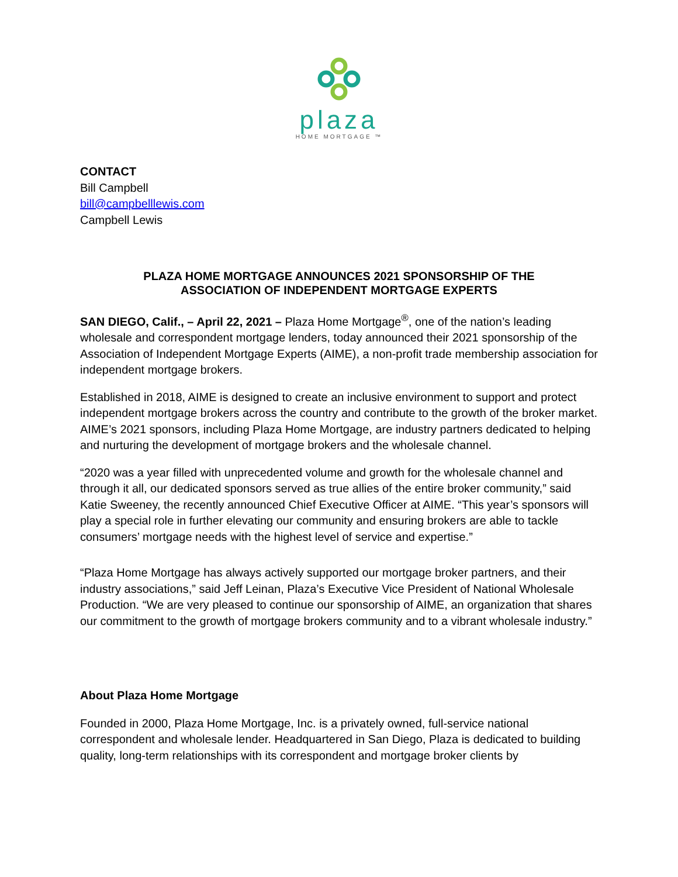plaza
HOME MORTGAGE ™
CONTACT
Bill Campbell
bill@campbelllewis.com
Campbell Lewis
PLAZA HOME MORTGAGE ANNOUNCES 2021 SPONSORSHIP OF THE
ASSOCIATION OF INDEPENDENT MORTGAGE EXPERTS
SAN DIEGO, Calif., – April 22, 2021 – Plaza Home Mortgage<sup>®</sup>, one of the nation’s leading wholesale and correspondent mortgage lenders, today announced their 2021 sponsorship of the Association of Independent Mortgage Experts (AIME), a non-profit trade membership association for independent mortgage brokers.
Established in 2018, AIME is designed to create an inclusive environment to support and protect independent mortgage brokers across the country and contribute to the growth of the broker market. AIME’s 2021 sponsors, including Plaza Home Mortgage, are industry partners dedicated to helping and nurturing the development of mortgage brokers and the wholesale channel.
“2020 was a year filled with unprecedented volume and growth for the wholesale channel and through it all, our dedicated sponsors served as true allies of the entire broker community,” said Katie Sweeney, the recently announced Chief Executive Officer at AIME. “This year’s sponsors will play a special role in further elevating our community and ensuring brokers are able to tackle consumers’ mortgage needs with the highest level of service and expertise.”
“Plaza Home Mortgage has always actively supported our mortgage broker partners, and their industry associations,” said Jeff Leinan, Plaza’s Executive Vice President of National Wholesale Production. “We are very pleased to continue our sponsorship of AIME, an organization that shares our commitment to the growth of mortgage brokers community and to a vibrant wholesale industry.”
About Plaza Home Mortgage
Founded in 2000, Plaza Home Mortgage, Inc. is a privately owned, full-service national correspondent and wholesale lender. Headquartered in San Diego, Plaza is dedicated to building quality, long-term relationships with its correspondent and mortgage broker clients by